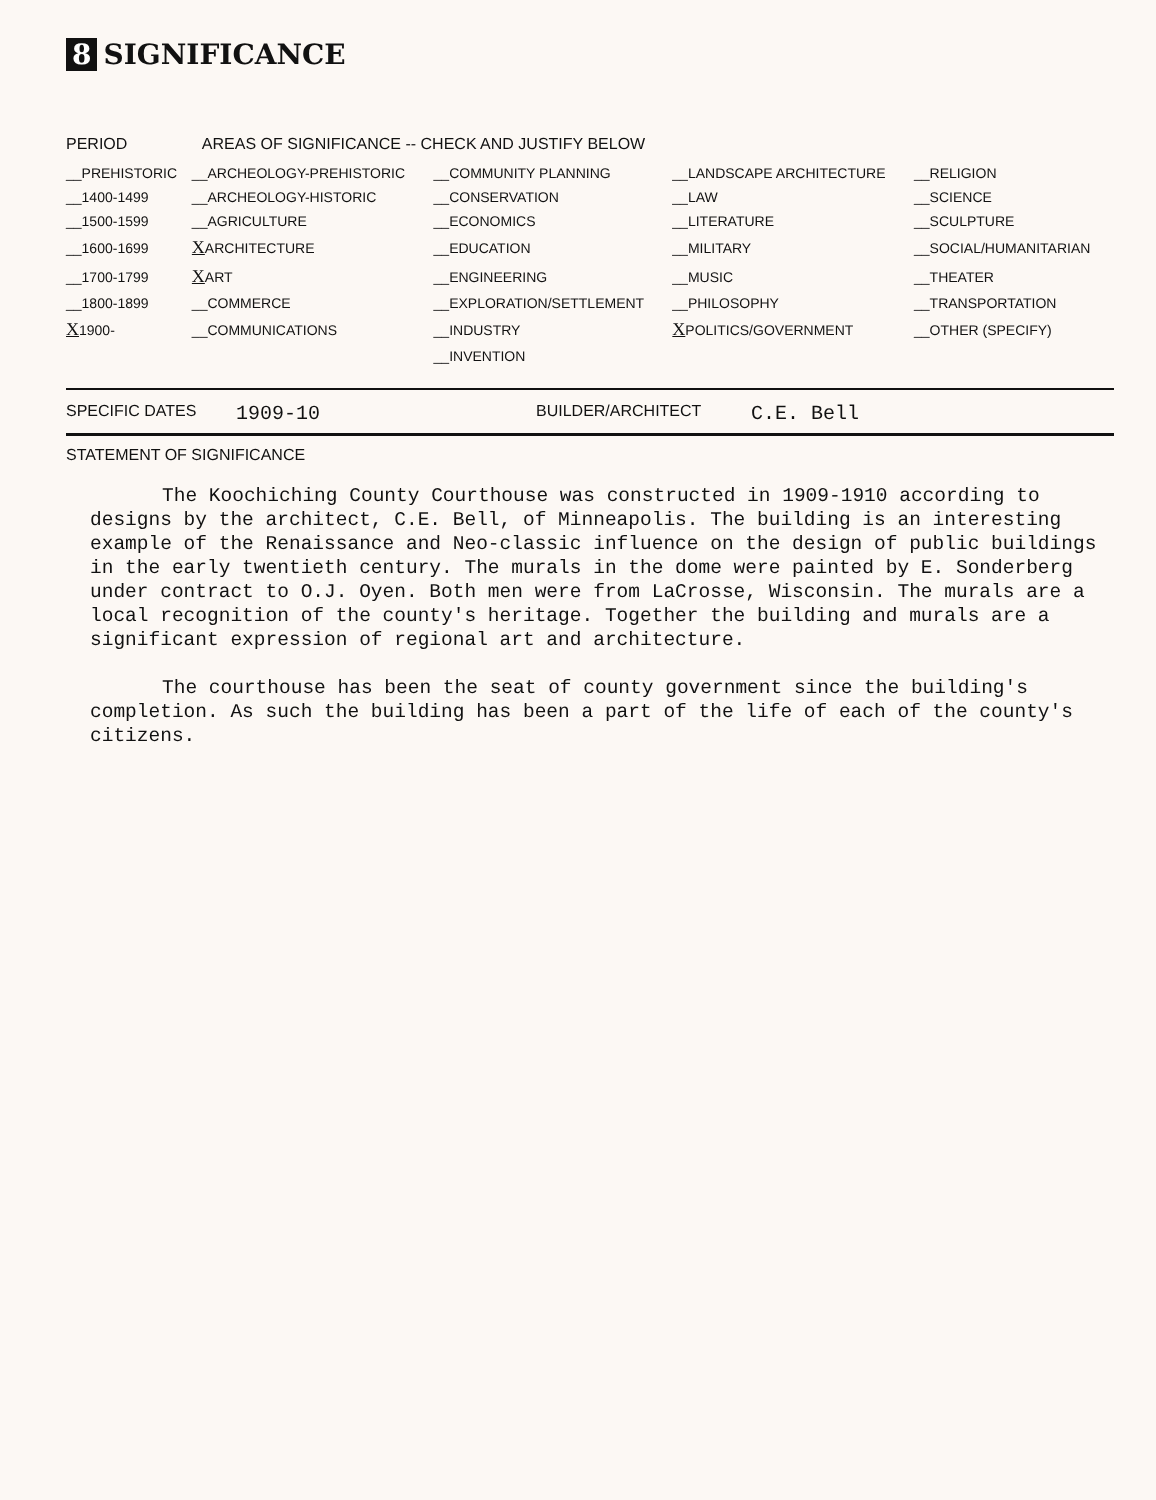8 SIGNIFICANCE
| PERIOD | AREAS OF SIGNIFICANCE -- CHECK AND JUSTIFY BELOW | | | |
| --- | --- | --- | --- | --- |
| __PREHISTORIC | __ARCHEOLOGY-PREHISTORIC | __COMMUNITY PLANNING | __LANDSCAPE ARCHITECTURE | __RELIGION |
| __1400-1499 | __ARCHEOLOGY-HISTORIC | __CONSERVATION | __LAW | __SCIENCE |
| __1500-1599 | __AGRICULTURE | __ECONOMICS | __LITERATURE | __SCULPTURE |
| __1600-1699 | X ARCHITECTURE | __EDUCATION | __MILITARY | __SOCIAL/HUMANITARIAN |
| __1700-1799 | X ART | __ENGINEERING | __MUSIC | __THEATER |
| __1800-1899 | __COMMERCE | __EXPLORATION/SETTLEMENT | __PHILOSOPHY | __TRANSPORTATION |
| X 1900- | __COMMUNICATIONS | __INDUSTRY | X POLITICS/GOVERNMENT | __OTHER (SPECIFY) |
| | | __INVENTION | | |
SPECIFIC DATES 1909-10 BUILDER/ARCHITECT C.E. Bell
STATEMENT OF SIGNIFICANCE
The Koochiching County Courthouse was constructed in 1909-1910 according to designs by the architect, C.E. Bell, of Minneapolis. The building is an interesting example of the Renaissance and Neo-classic influence on the design of public buildings in the early twentieth century. The murals in the dome were painted by E. Sonderberg under contract to O.J. Oyen. Both men were from LaCrosse, Wisconsin. The murals are a local recognition of the county's heritage. Together the building and murals are a significant expression of regional art and architecture.
The courthouse has been the seat of county government since the building's completion. As such the building has been a part of the life of each of the county's citizens.